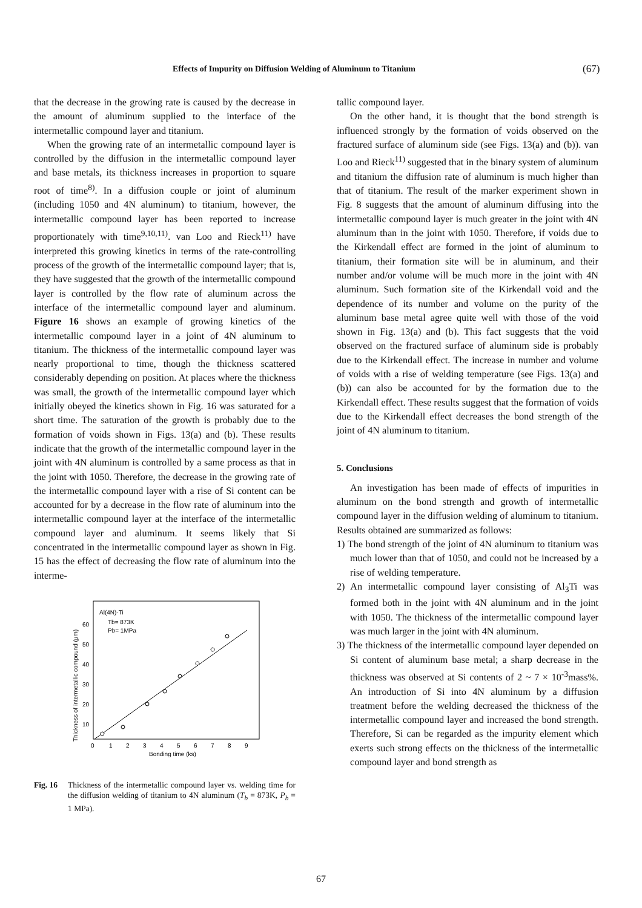Effects of Impurity on Diffusion Welding of Aluminum to Titanium (67)
that the decrease in the growing rate is caused by the decrease in the amount of aluminum supplied to the interface of the intermetallic compound layer and titanium.
When the growing rate of an intermetallic compound layer is controlled by the diffusion in the intermetallic compound layer and base metals, its thickness increases in proportion to square root of time<sup>8)</sup>. In a diffusion couple or joint of aluminum (including 1050 and 4N aluminum) to titanium, however, the intermetallic compound layer has been reported to increase proportionately with time<sup>9,10,11)</sup>. van Loo and Rieck<sup>11)</sup> have interpreted this growing kinetics in terms of the rate-controlling process of the growth of the intermetallic compound layer; that is, they have suggested that the growth of the intermetallic compound layer is controlled by the flow rate of aluminum across the interface of the intermetallic compound layer and aluminum. Figure 16 shows an example of growing kinetics of the intermetallic compound layer in a joint of 4N aluminum to titanium. The thickness of the intermetallic compound layer was nearly proportional to time, though the thickness scattered considerably depending on position. At places where the thickness was small, the growth of the intermetallic compound layer which initially obeyed the kinetics shown in Fig. 16 was saturated for a short time. The saturation of the growth is probably due to the formation of voids shown in Figs. 13(a) and (b). These results indicate that the growth of the intermetallic compound layer in the joint with 4N aluminum is controlled by a same process as that in the joint with 1050. Therefore, the decrease in the growing rate of the intermetallic compound layer with a rise of Si content can be accounted for by a decrease in the flow rate of aluminum into the intermetallic compound layer at the interface of the intermetallic compound layer and aluminum. It seems likely that Si concentrated in the intermetallic compound layer as shown in Fig. 15 has the effect of decreasing the flow rate of aluminum into the interme-
Al(4N)-Ti
Tb= 873K
Pb= 1MPa
60
50
40
30
20
10
0
1
2
3
4
5
6
7
8
9
Bonding time (ks)
Thickness of intermetallic compound (μm)
Fig. 16 Thickness of the intermetallic compound layer vs. welding time for the diffusion welding of titanium to 4N aluminum (T<sub>b</sub> = 873K, P<sub>b</sub> = 1 MPa).
tallic compound layer.
On the other hand, it is thought that the bond strength is influenced strongly by the formation of voids observed on the fractured surface of aluminum side (see Figs. 13(a) and (b)). van Loo and Rieck<sup>11)</sup> suggested that in the binary system of aluminum and titanium the diffusion rate of aluminum is much higher than that of titanium. The result of the marker experiment shown in Fig. 8 suggests that the amount of aluminum diffusing into the intermetallic compound layer is much greater in the joint with 4N aluminum than in the joint with 1050. Therefore, if voids due to the Kirkendall effect are formed in the joint of aluminum to titanium, their formation site will be in aluminum, and their number and/or volume will be much more in the joint with 4N aluminum. Such formation site of the Kirkendall void and the dependence of its number and volume on the purity of the aluminum base metal agree quite well with those of the void shown in Fig. 13(a) and (b). This fact suggests that the void observed on the fractured surface of aluminum side is probably due to the Kirkendall effect. The increase in number and volume of voids with a rise of welding temperature (see Figs. 13(a) and (b)) can also be accounted for by the formation due to the Kirkendall effect. These results suggest that the formation of voids due to the Kirkendall effect decreases the bond strength of the joint of 4N aluminum to titanium.
5. Conclusions
An investigation has been made of effects of impurities in aluminum on the bond strength and growth of intermetallic compound layer in the diffusion welding of aluminum to titanium. Results obtained are summarized as follows:
1) The bond strength of the joint of 4N aluminum to titanium was much lower than that of 1050, and could not be increased by a rise of welding temperature.
2) An intermetallic compound layer consisting of Al<sub>3</sub>Ti was formed both in the joint with 4N aluminum and in the joint with 1050. The thickness of the intermetallic compound layer was much larger in the joint with 4N aluminum.
3) The thickness of the intermetallic compound layer depended on Si content of aluminum base metal; a sharp decrease in the thickness was observed at Si contents of 2 ~ 7 × 10<sup>-3</sup>mass%. An introduction of Si into 4N aluminum by a diffusion treatment before the welding decreased the thickness of the intermetallic compound layer and increased the bond strength. Therefore, Si can be regarded as the impurity element which exerts such strong effects on the thickness of the intermetallic compound layer and bond strength as
67